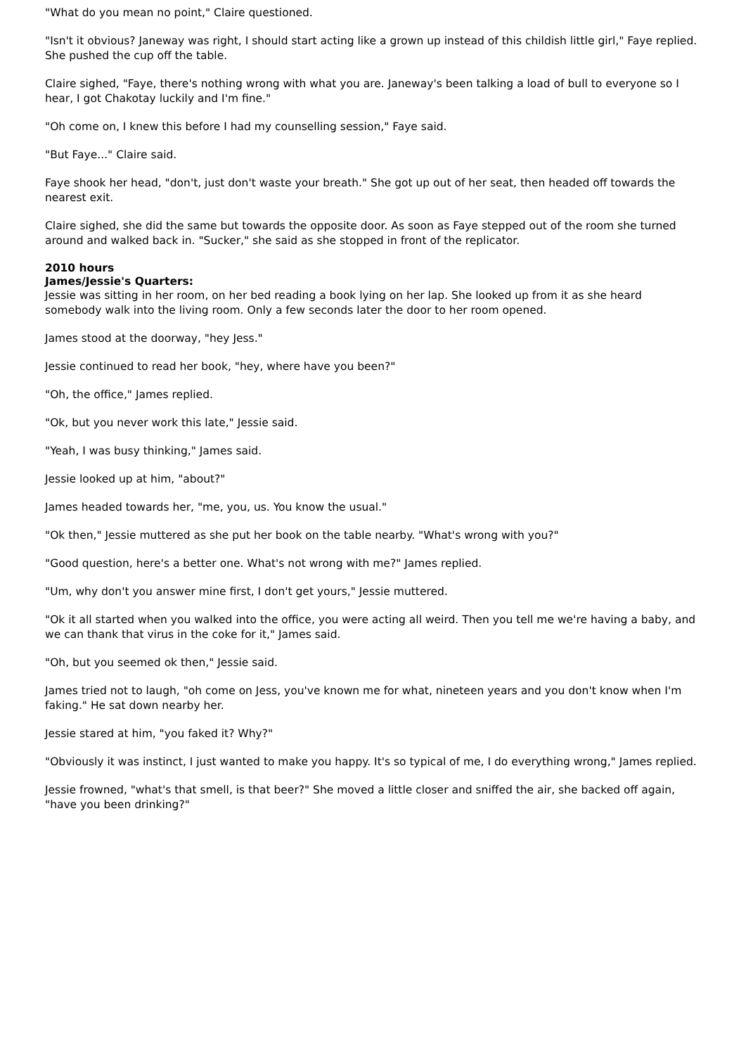"What do you mean no point," Claire questioned.
"Isn't it obvious? Janeway was right, I should start acting like a grown up instead of this childish little girl," Faye replied. She pushed the cup off the table.
Claire sighed, "Faye, there's nothing wrong with what you are. Janeway's been talking a load of bull to everyone so I hear, I got Chakotay luckily and I'm fine."
"Oh come on, I knew this before I had my counselling session," Faye said.
"But Faye..." Claire said.
Faye shook her head, "don't, just don't waste your breath." She got up out of her seat, then headed off towards the nearest exit.
Claire sighed, she did the same but towards the opposite door. As soon as Faye stepped out of the room she turned around and walked back in. "Sucker," she said as she stopped in front of the replicator.
2010 hours
James/Jessie's Quarters:
Jessie was sitting in her room, on her bed reading a book lying on her lap. She looked up from it as she heard somebody walk into the living room. Only a few seconds later the door to her room opened.
James stood at the doorway, "hey Jess."
Jessie continued to read her book, "hey, where have you been?"
"Oh, the office," James replied.
"Ok, but you never work this late," Jessie said.
"Yeah, I was busy thinking," James said.
Jessie looked up at him, "about?"
James headed towards her, "me, you, us. You know the usual."
"Ok then," Jessie muttered as she put her book on the table nearby. "What's wrong with you?"
"Good question, here's a better one. What's not wrong with me?" James replied.
"Um, why don't you answer mine first, I don't get yours," Jessie muttered.
"Ok it all started when you walked into the office, you were acting all weird. Then you tell me we're having a baby, and we can thank that virus in the coke for it," James said.
"Oh, but you seemed ok then," Jessie said.
James tried not to laugh, "oh come on Jess, you've known me for what, nineteen years and you don't know when I'm faking." He sat down nearby her.
Jessie stared at him, "you faked it? Why?"
"Obviously it was instinct, I just wanted to make you happy. It's so typical of me, I do everything wrong," James replied.
Jessie frowned, "what's that smell, is that beer?" She moved a little closer and sniffed the air, she backed off again, "have you been drinking?"